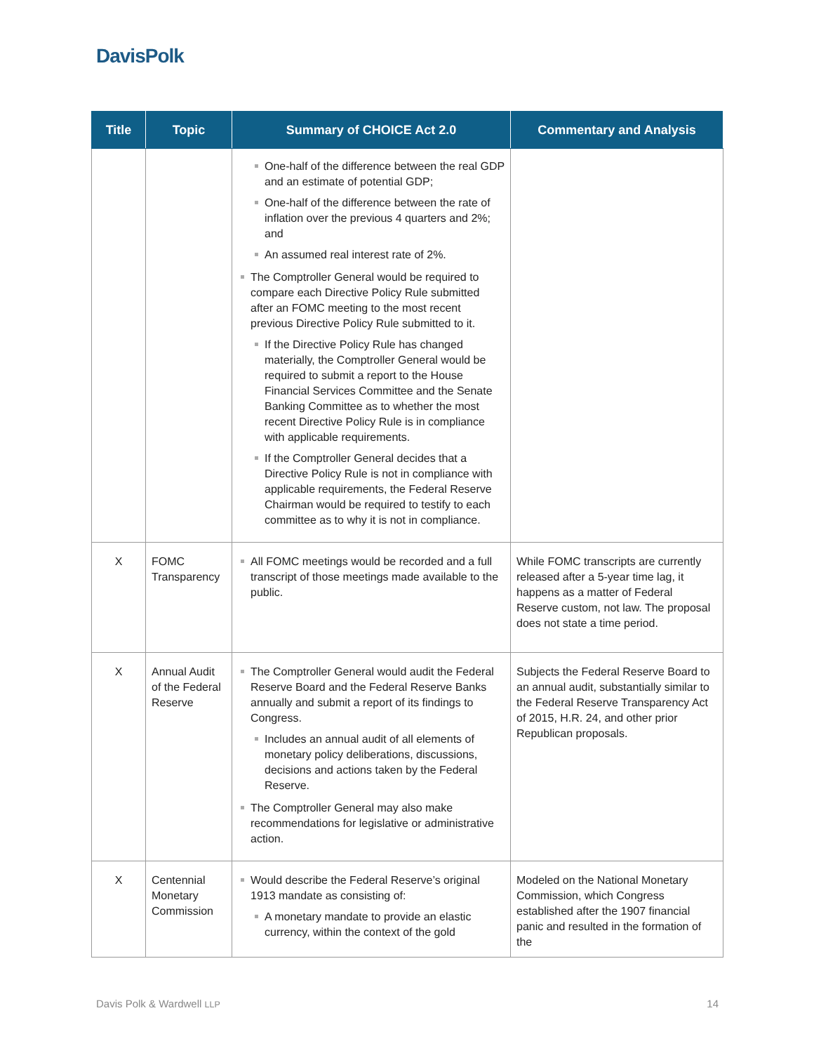DavisPolk
| Title | Topic | Summary of CHOICE Act 2.0 | Commentary and Analysis |
| --- | --- | --- | --- |
| | | One-half of the difference between the real GDP and an estimate of potential GDP; One-half of the difference between the rate of inflation over the previous 4 quarters and 2%; and An assumed real interest rate of 2%. The Comptroller General would be required to compare each Directive Policy Rule submitted after an FOMC meeting to the most recent previous Directive Policy Rule submitted to it. If the Directive Policy Rule has changed materially, the Comptroller General would be required to submit a report to the House Financial Services Committee and the Senate Banking Committee as to whether the most recent Directive Policy Rule is in compliance with applicable requirements. If the Comptroller General decides that a Directive Policy Rule is not in compliance with applicable requirements, the Federal Reserve Chairman would be required to testify to each committee as to why it is not in compliance. | |
| X | FOMC Transparency | All FOMC meetings would be recorded and a full transcript of those meetings made available to the public. | While FOMC transcripts are currently released after a 5-year time lag, it happens as a matter of Federal Reserve custom, not law. The proposal does not state a time period. |
| X | Annual Audit of the Federal Reserve | The Comptroller General would audit the Federal Reserve Board and the Federal Reserve Banks annually and submit a report of its findings to Congress. Includes an annual audit of all elements of monetary policy deliberations, discussions, decisions and actions taken by the Federal Reserve. The Comptroller General may also make recommendations for legislative or administrative action. | Subjects the Federal Reserve Board to an annual audit, substantially similar to the Federal Reserve Transparency Act of 2015, H.R. 24, and other prior Republican proposals. |
| X | Centennial Monetary Commission | Would describe the Federal Reserve’s original 1913 mandate as consisting of: A monetary mandate to provide an elastic currency, within the context of the gold | Modeled on the National Monetary Commission, which Congress established after the 1907 financial panic and resulted in the formation of the |
Davis Polk & Wardwell LLP 14